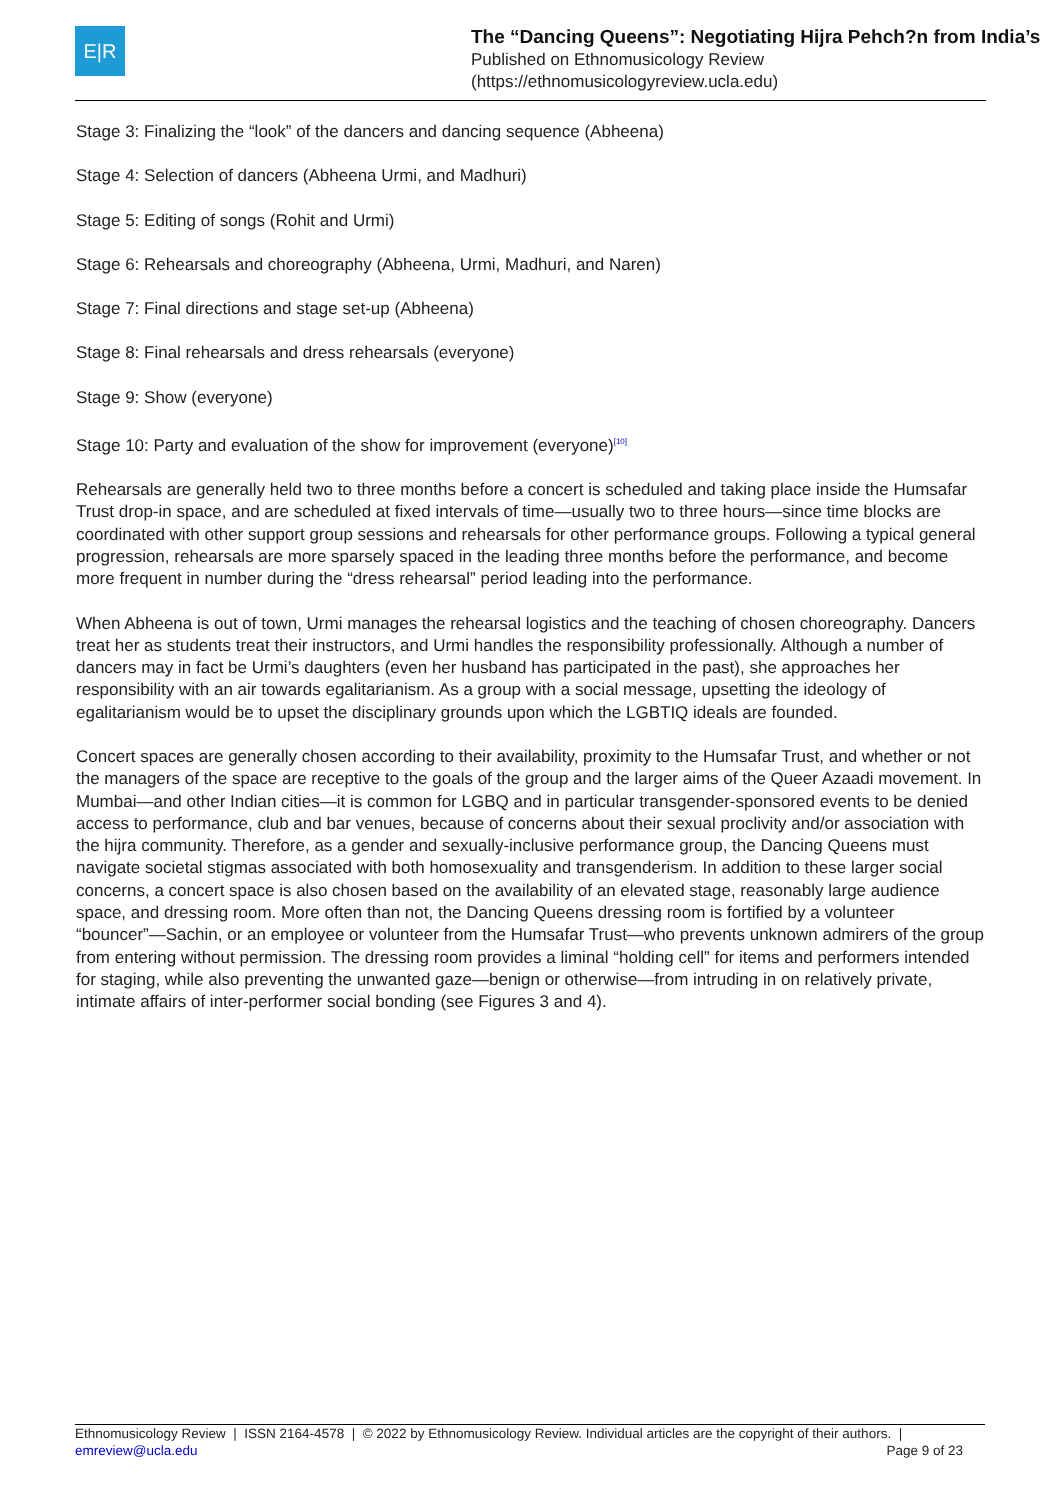E|R
The “Dancing Queens”: Negotiating Hijra Pehch?n from India’s
Published on Ethnomusicology Review
(https://ethnomusicologyreview.ucla.edu)
Stage 3: Finalizing the “look” of the dancers and dancing sequence (Abheena)
Stage 4: Selection of dancers (Abheena Urmi, and Madhuri)
Stage 5: Editing of songs (Rohit and Urmi)
Stage 6: Rehearsals and choreography (Abheena, Urmi, Madhuri, and Naren)
Stage 7: Final directions and stage set-up (Abheena)
Stage 8: Final rehearsals and dress rehearsals (everyone)
Stage 9: Show (everyone)
Stage 10: Party and evaluation of the show for improvement (everyone)<sup>[10]</sup>
Rehearsals are generally held two to three months before a concert is scheduled and taking place inside the Humsafar Trust drop-in space, and are scheduled at fixed intervals of time—usually two to three hours—since time blocks are coordinated with other support group sessions and rehearsals for other performance groups. Following a typical general progression, rehearsals are more sparsely spaced in the leading three months before the performance, and become more frequent in number during the “dress rehearsal” period leading into the performance.
When Abheena is out of town, Urmi manages the rehearsal logistics and the teaching of chosen choreography. Dancers treat her as students treat their instructors, and Urmi handles the responsibility professionally. Although a number of dancers may in fact be Urmi’s daughters (even her husband has participated in the past), she approaches her responsibility with an air towards egalitarianism. As a group with a social message, upsetting the ideology of egalitarianism would be to upset the disciplinary grounds upon which the LGBTIQ ideals are founded.
Concert spaces are generally chosen according to their availability, proximity to the Humsafar Trust, and whether or not the managers of the space are receptive to the goals of the group and the larger aims of the Queer Azaadi movement. In Mumbai—and other Indian cities—it is common for LGBQ and in particular transgender-sponsored events to be denied access to performance, club and bar venues, because of concerns about their sexual proclivity and/or association with the hijra community. Therefore, as a gender and sexually-inclusive performance group, the Dancing Queens must navigate societal stigmas associated with both homosexuality and transgenderism. In addition to these larger social concerns, a concert space is also chosen based on the availability of an elevated stage, reasonably large audience space, and dressing room. More often than not, the Dancing Queens dressing room is fortified by a volunteer “bouncer”—Sachin, or an employee or volunteer from the Humsafar Trust—who prevents unknown admirers of the group from entering without permission. The dressing room provides a liminal “holding cell” for items and performers intended for staging, while also preventing the unwanted gaze—benign or otherwise—from intruding in on relatively private, intimate affairs of inter-performer social bonding (see Figures 3 and 4).
Ethnomusicology Review | ISSN 2164-4578 | © 2022 by Ethnomusicology Review. Individual articles are the copyright of their authors. |
emreview@ucla.edu Page 9 of 23